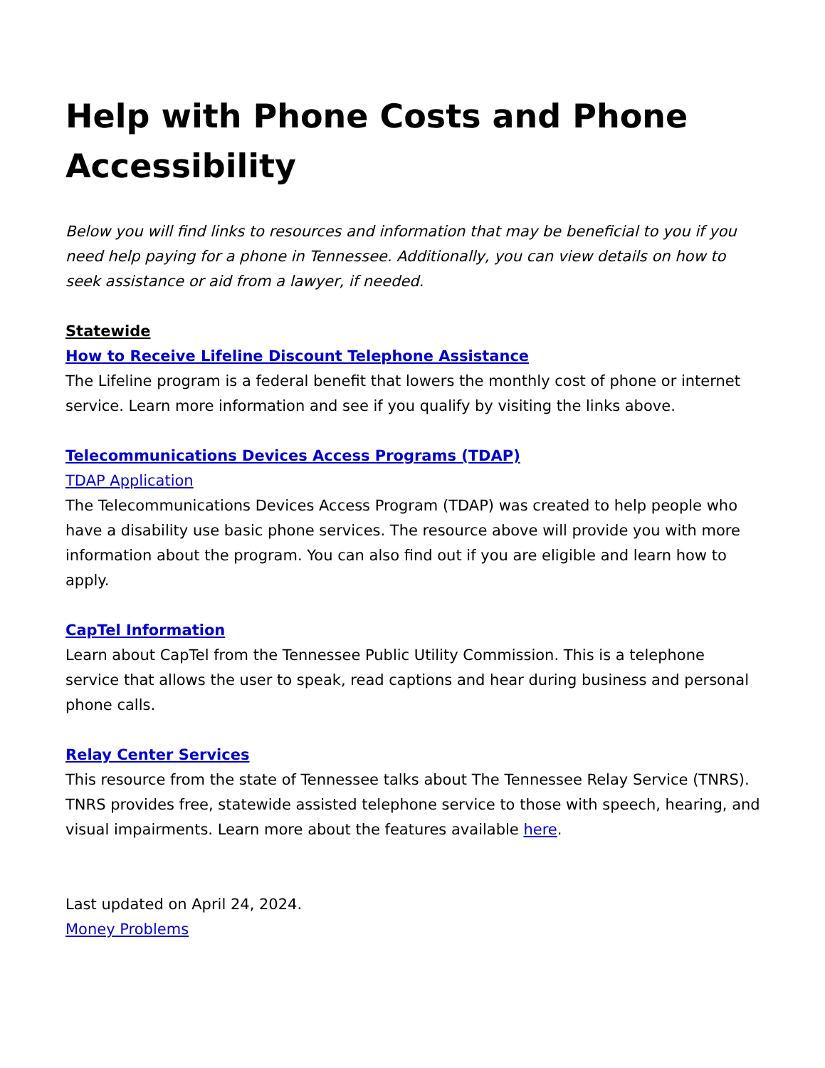Help with Phone Costs and Phone Accessibility
Below you will find links to resources and information that may be beneficial to you if you need help paying for a phone in Tennessee. Additionally, you can view details on how to seek assistance or aid from a lawyer, if needed.
Statewide
How to Receive Lifeline Discount Telephone Assistance
The Lifeline program is a federal benefit that lowers the monthly cost of phone or internet service. Learn more information and see if you qualify by visiting the links above.
Telecommunications Devices Access Programs (TDAP)
TDAP Application
The Telecommunications Devices Access Program (TDAP) was created to help people who have a disability use basic phone services. The resource above will provide you with more information about the program. You can also find out if you are eligible and learn how to apply.
CapTel Information
Learn about CapTel from the Tennessee Public Utility Commission. This is a telephone service that allows the user to speak, read captions and hear during business and personal phone calls.
Relay Center Services
This resource from the state of Tennessee talks about The Tennessee Relay Service (TNRS). TNRS provides free, statewide assisted telephone service to those with speech, hearing, and visual impairments. Learn more about the features available here.
Last updated on April 24, 2024.
Money Problems